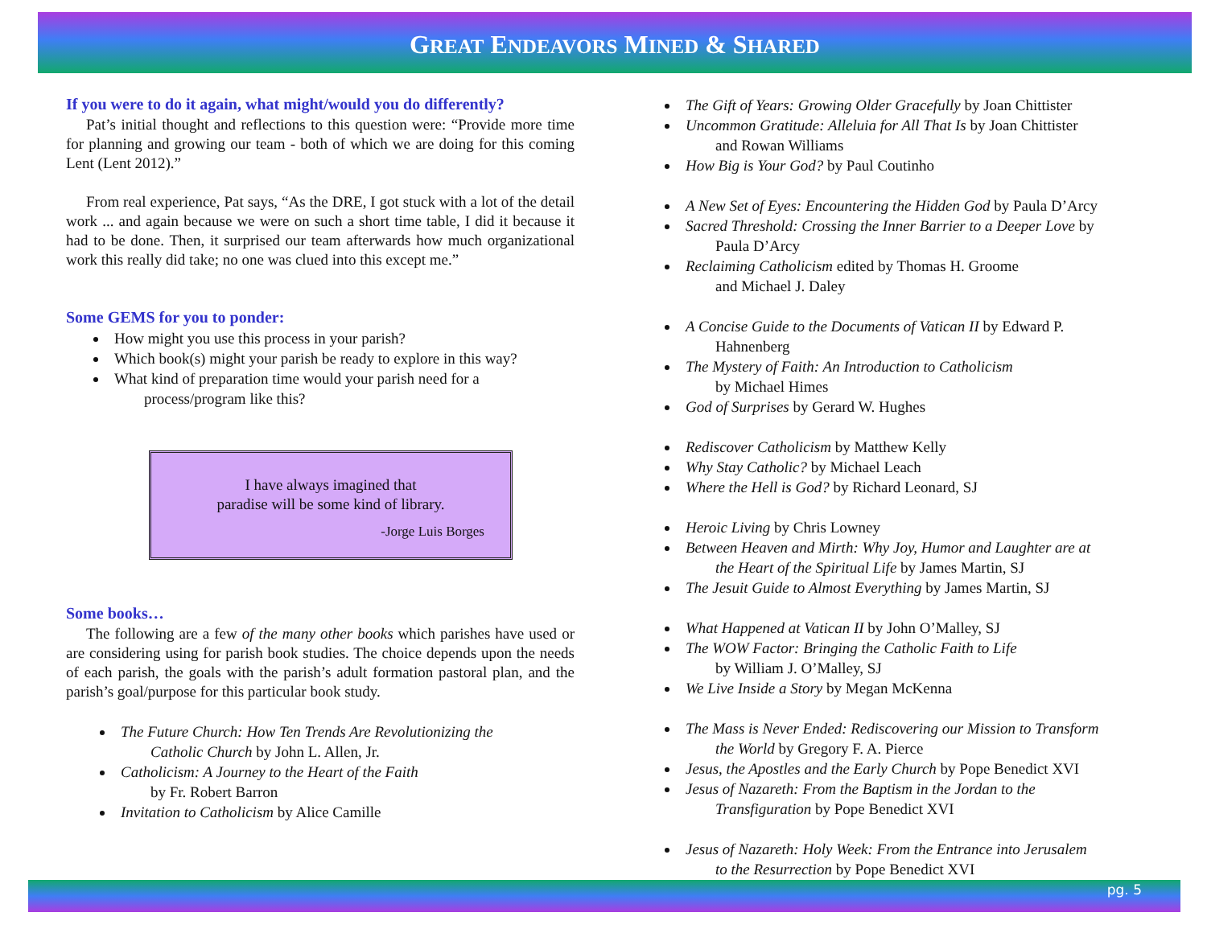GREAT ENDEAVORS MINED & SHARED
If you were to do it again, what might/would you do differently?
Pat’s initial thought and reflections to this question were: “Provide more time for planning and growing our team - both of which we are doing for this coming Lent (Lent 2012).”
From real experience, Pat says, “As the DRE, I got stuck with a lot of the detail work ... and again because we were on such a short time table, I did it because it had to be done. Then, it surprised our team afterwards how much organizational work this really did take; no one was clued into this except me.”
Some GEMS for you to ponder:
How might you use this process in your parish?
Which book(s) might your parish be ready to explore in this way?
What kind of preparation time would your parish need for a
process/program like this?
I have always imagined that
paradise will be some kind of library.
-Jorge Luis Borges
Some books…
The following are a few of the many other books which parishes have used or are considering using for parish book studies. The choice depends upon the needs of each parish, the goals with the parish’s adult formation pastoral plan, and the parish’s goal/purpose for this particular book study.
The Future Church: How Ten Trends Are Revolutionizing the
Catholic Church by John L. Allen, Jr.
Catholicism: A Journey to the Heart of the Faith
by Fr. Robert Barron
Invitation to Catholicism by Alice Camille
The Gift of Years: Growing Older Gracefully by Joan Chittister
Uncommon Gratitude: Alleluia for All That Is by Joan Chittister
and Rowan Williams
How Big is Your God? by Paul Coutinho
A New Set of Eyes: Encountering the Hidden God by Paula D’Arcy
Sacred Threshold: Crossing the Inner Barrier to a Deeper Love by
Paula D’Arcy
Reclaiming Catholicism edited by Thomas H. Groome
and Michael J. Daley
A Concise Guide to the Documents of Vatican II by Edward P.
Hahnenberg
The Mystery of Faith: An Introduction to Catholicism
by Michael Himes
God of Surprises by Gerard W. Hughes
Rediscover Catholicism by Matthew Kelly
Why Stay Catholic? by Michael Leach
Where the Hell is God? by Richard Leonard, SJ
Heroic Living by Chris Lowney
Between Heaven and Mirth: Why Joy, Humor and Laughter are at
the Heart of the Spiritual Life by James Martin, SJ
The Jesuit Guide to Almost Everything by James Martin, SJ
What Happened at Vatican II by John O’Malley, SJ
The WOW Factor: Bringing the Catholic Faith to Life
by William J. O’Malley, SJ
We Live Inside a Story by Megan McKenna
The Mass is Never Ended: Rediscovering our Mission to Transform
the World by Gregory F. A. Pierce
Jesus, the Apostles and the Early Church by Pope Benedict XVI
Jesus of Nazareth: From the Baptism in the Jordan to the
Transfiguration by Pope Benedict XVI
Jesus of Nazareth: Holy Week: From the Entrance into Jerusalem
to the Resurrection by Pope Benedict XVI
pg. 5